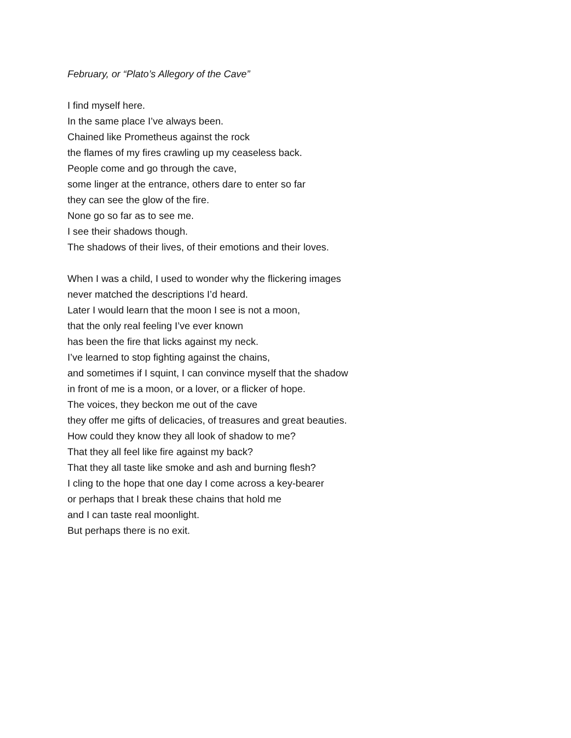February, or “Plato’s Allegory of the Cave”
I find myself here.
In the same place I’ve always been.
Chained like Prometheus against the rock
the flames of my fires crawling up my ceaseless back.
People come and go through the cave,
some linger at the entrance, others dare to enter so far
they can see the glow of the fire.
None go so far as to see me.
I see their shadows though.
The shadows of their lives, of their emotions and their loves.
When I was a child, I used to wonder why the flickering images
never matched the descriptions I’d heard.
Later I would learn that the moon I see is not a moon,
that the only real feeling I’ve ever known
has been the fire that licks against my neck.
I’ve learned to stop fighting against the chains,
and sometimes if I squint, I can convince myself that the shadow
in front of me is a moon, or a lover, or a flicker of hope.
The voices, they beckon me out of the cave
they offer me gifts of delicacies, of treasures and great beauties.
How could they know they all look of shadow to me?
That they all feel like fire against my back?
That they all taste like smoke and ash and burning flesh?
I cling to the hope that one day I come across a key-bearer
or perhaps that I break these chains that hold me
and I can taste real moonlight.
But perhaps there is no exit.